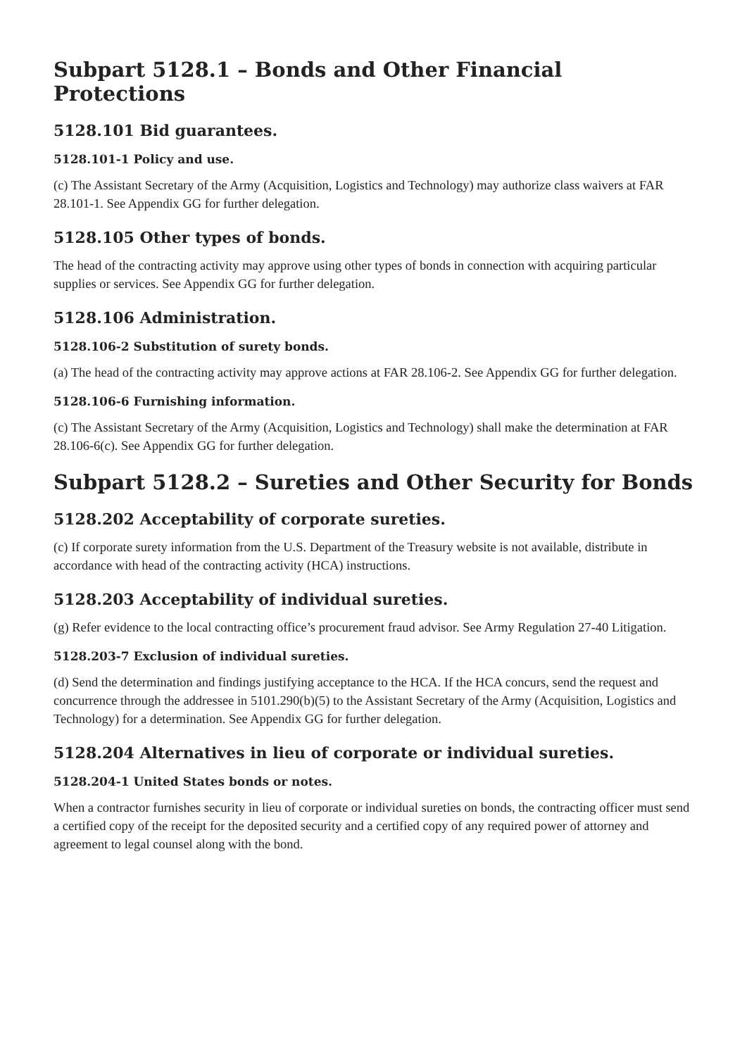Subpart 5128.1 – Bonds and Other Financial Protections
5128.101 Bid guarantees.
5128.101-1 Policy and use.
(c) The Assistant Secretary of the Army (Acquisition, Logistics and Technology) may authorize class waivers at FAR 28.101-1. See Appendix GG for further delegation.
5128.105 Other types of bonds.
The head of the contracting activity may approve using other types of bonds in connection with acquiring particular supplies or services. See Appendix GG for further delegation.
5128.106 Administration.
5128.106-2 Substitution of surety bonds.
(a) The head of the contracting activity may approve actions at FAR 28.106-2. See Appendix GG for further delegation.
5128.106-6 Furnishing information.
(c) The Assistant Secretary of the Army (Acquisition, Logistics and Technology) shall make the determination at FAR 28.106-6(c). See Appendix GG for further delegation.
Subpart 5128.2 – Sureties and Other Security for Bonds
5128.202 Acceptability of corporate sureties.
(c) If corporate surety information from the U.S. Department of the Treasury website is not available, distribute in accordance with head of the contracting activity (HCA) instructions.
5128.203 Acceptability of individual sureties.
(g) Refer evidence to the local contracting office’s procurement fraud advisor. See Army Regulation 27-40 Litigation.
5128.203-7 Exclusion of individual sureties.
(d) Send the determination and findings justifying acceptance to the HCA. If the HCA concurs, send the request and concurrence through the addressee in 5101.290(b)(5) to the Assistant Secretary of the Army (Acquisition, Logistics and Technology) for a determination. See Appendix GG for further delegation.
5128.204 Alternatives in lieu of corporate or individual sureties.
5128.204-1 United States bonds or notes.
When a contractor furnishes security in lieu of corporate or individual sureties on bonds, the contracting officer must send a certified copy of the receipt for the deposited security and a certified copy of any required power of attorney and agreement to legal counsel along with the bond.